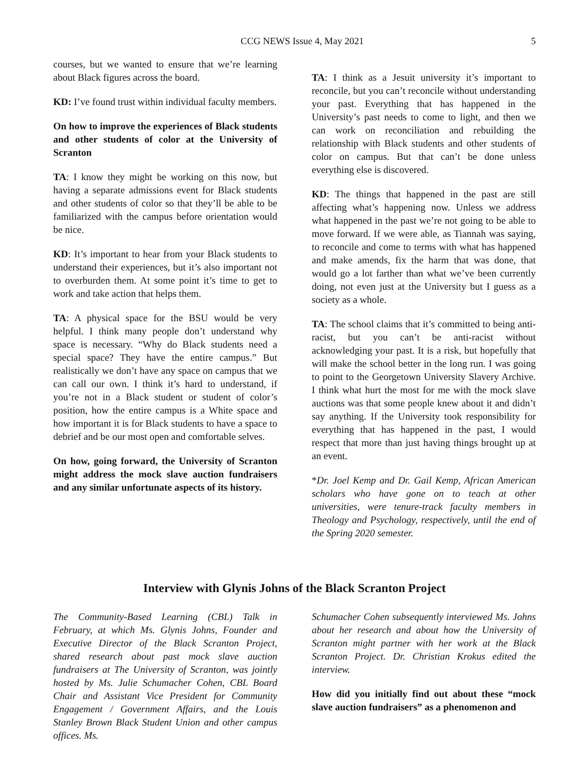CCG NEWS Issue 4, May 2021 5
courses, but we wanted to ensure that we’re learning about Black figures across the board.
KD: I’ve found trust within individual faculty members.
On how to improve the experiences of Black students and other students of color at the University of Scranton
TA: I know they might be working on this now, but having a separate admissions event for Black students and other students of color so that they’ll be able to be familiarized with the campus before orientation would be nice.
KD: It’s important to hear from your Black students to understand their experiences, but it’s also important not to overburden them. At some point it’s time to get to work and take action that helps them.
TA: A physical space for the BSU would be very helpful. I think many people don’t understand why space is necessary. “Why do Black students need a special space? They have the entire campus.” But realistically we don’t have any space on campus that we can call our own. I think it’s hard to understand, if you’re not in a Black student or student of color’s position, how the entire campus is a White space and how important it is for Black students to have a space to debrief and be our most open and comfortable selves.
On how, going forward, the University of Scranton might address the mock slave auction fundraisers and any similar unfortunate aspects of its history.
TA: I think as a Jesuit university it’s important to reconcile, but you can’t reconcile without understanding your past. Everything that has happened in the University’s past needs to come to light, and then we can work on reconciliation and rebuilding the relationship with Black students and other students of color on campus. But that can’t be done unless everything else is discovered.
KD: The things that happened in the past are still affecting what’s happening now. Unless we address what happened in the past we’re not going to be able to move forward. If we were able, as Tiannah was saying, to reconcile and come to terms with what has happened and make amends, fix the harm that was done, that would go a lot farther than what we’ve been currently doing, not even just at the University but I guess as a society as a whole.
TA: The school claims that it’s committed to being anti-racist, but you can’t be anti-racist without acknowledging your past. It is a risk, but hopefully that will make the school better in the long run. I was going to point to the Georgetown University Slavery Archive. I think what hurt the most for me with the mock slave auctions was that some people knew about it and didn’t say anything. If the University took responsibility for everything that has happened in the past, I would respect that more than just having things brought up at an event.
*Dr. Joel Kemp and Dr. Gail Kemp, African American scholars who have gone on to teach at other universities, were tenure-track faculty members in Theology and Psychology, respectively, until the end of the Spring 2020 semester.
Interview with Glynis Johns of the Black Scranton Project
The Community-Based Learning (CBL) Talk in February, at which Ms. Glynis Johns, Founder and Executive Director of the Black Scranton Project, shared research about past mock slave auction fundraisers at The University of Scranton, was jointly hosted by Ms. Julie Schumacher Cohen, CBL Board Chair and Assistant Vice President for Community Engagement / Government Affairs, and the Louis Stanley Brown Black Student Union and other campus offices. Ms.
Schumacher Cohen subsequently interviewed Ms. Johns about her research and about how the University of Scranton might partner with her work at the Black Scranton Project. Dr. Christian Krokus edited the interview.
How did you initially find out about these “mock slave auction fundraisers” as a phenomenon and